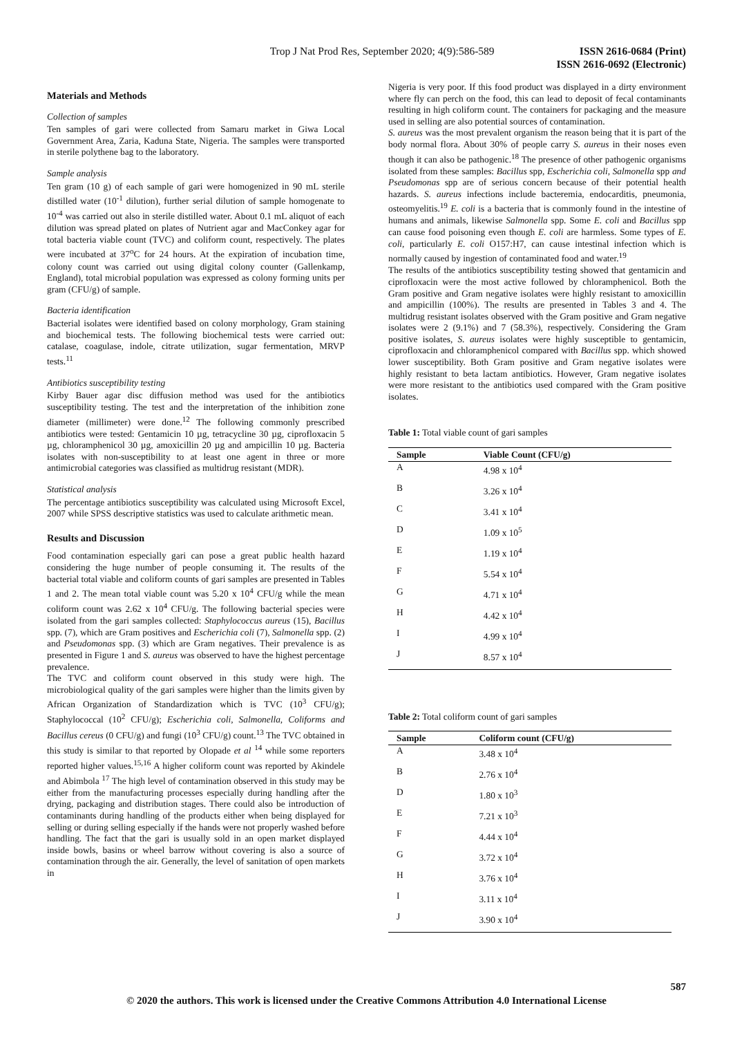Trop J Nat Prod Res, September 2020; 4(9):586-589 ISSN 2616-0684 (Print)
ISSN 2616-0692 (Electronic)
Materials and Methods
Collection of samples
Ten samples of gari were collected from Samaru market in Giwa Local Government Area, Zaria, Kaduna State, Nigeria. The samples were transported in sterile polythene bag to the laboratory.
Sample analysis
Ten gram (10 g) of each sample of gari were homogenized in 90 mL sterile distilled water (10<sup>-1</sup> dilution), further serial dilution of sample homogenate to 10<sup>-4</sup> was carried out also in sterile distilled water. About 0.1 mL aliquot of each dilution was spread plated on plates of Nutrient agar and MacConkey agar for total bacteria viable count (TVC) and coliform count, respectively. The plates were incubated at 37<sup>o</sup>C for 24 hours. At the expiration of incubation time, colony count was carried out using digital colony counter (Gallenkamp, England), total microbial population was expressed as colony forming units per gram (CFU/g) of sample.
Bacteria identification
Bacterial isolates were identified based on colony morphology, Gram staining and biochemical tests. The following biochemical tests were carried out: catalase, coagulase, indole, citrate utilization, sugar fermentation, MRVP tests.<sup>11</sup>
Antibiotics susceptibility testing
Kirby Bauer agar disc diffusion method was used for the antibiotics susceptibility testing. The test and the interpretation of the inhibition zone diameter (millimeter) were done.<sup>12</sup> The following commonly prescribed antibiotics were tested: Gentamicin 10 µg, tetracycline 30 µg, ciprofloxacin 5 µg, chloramphenicol 30 µg, amoxicillin 20 µg and ampicillin 10 µg. Bacteria isolates with non-susceptibility to at least one agent in three or more antimicrobial categories was classified as multidrug resistant (MDR).
Statistical analysis
The percentage antibiotics susceptibility was calculated using Microsoft Excel, 2007 while SPSS descriptive statistics was used to calculate arithmetic mean.
Results and Discussion
Food contamination especially gari can pose a great public health hazard considering the huge number of people consuming it. The results of the bacterial total viable and coliform counts of gari samples are presented in Tables 1 and 2. The mean total viable count was 5.20 x 10<sup>4</sup> CFU/g while the mean coliform count was 2.62 x 10<sup>4</sup> CFU/g. The following bacterial species were isolated from the gari samples collected: Staphylococcus aureus (15), Bacillus spp. (7), which are Gram positives and Escherichia coli (7), Salmonella spp. (2) and Pseudomonas spp. (3) which are Gram negatives. Their prevalence is as presented in Figure 1 and S. aureus was observed to have the highest percentage prevalence.
The TVC and coliform count observed in this study were high. The microbiological quality of the gari samples were higher than the limits given by African Organization of Standardization which is TVC (10<sup>3</sup> CFU/g); Staphylococcal (10<sup>2</sup> CFU/g); Escherichia coli, Salmonella, Coliforms and Bacillus cereus (0 CFU/g) and fungi (10<sup>3</sup> CFU/g) count.<sup>13</sup> The TVC obtained in this study is similar to that reported by Olopade et al <sup>14</sup> while some reporters reported higher values.<sup>15,16</sup> A higher coliform count was reported by Akindele and Abimbola <sup>17</sup> The high level of contamination observed in this study may be either from the manufacturing processes especially during handling after the drying, packaging and distribution stages. There could also be introduction of contaminants during handling of the products either when being displayed for selling or during selling especially if the hands were not properly washed before handling. The fact that the gari is usually sold in an open market displayed inside bowls, basins or wheel barrow without covering is also a source of contamination through the air. Generally, the level of sanitation of open markets in
Nigeria is very poor. If this food product was displayed in a dirty environment where fly can perch on the food, this can lead to deposit of fecal contaminants resulting in high coliform count. The containers for packaging and the measure used in selling are also potential sources of contamination.
S. aureus was the most prevalent organism the reason being that it is part of the body normal flora. About 30% of people carry S. aureus in their noses even though it can also be pathogenic.<sup>18</sup> The presence of other pathogenic organisms isolated from these samples: Bacillus spp, Escherichia coli, Salmonella spp and Pseudomonas spp are of serious concern because of their potential health hazards. S. aureus infections include bacteremia, endocarditis, pneumonia, osteomyelitis.<sup>19</sup> E. coli is a bacteria that is commonly found in the intestine of humans and animals, likewise Salmonella spp. Some E. coli and Bacillus spp can cause food poisoning even though E. coli are harmless. Some types of E. coli, particularly E. coli O157:H7, can cause intestinal infection which is normally caused by ingestion of contaminated food and water.<sup>19</sup>
The results of the antibiotics susceptibility testing showed that gentamicin and ciprofloxacin were the most active followed by chloramphenicol. Both the Gram positive and Gram negative isolates were highly resistant to amoxicillin and ampicillin (100%). The results are presented in Tables 3 and 4. The multidrug resistant isolates observed with the Gram positive and Gram negative isolates were 2 (9.1%) and 7 (58.3%), respectively. Considering the Gram positive isolates, S. aureus isolates were highly susceptible to gentamicin, ciprofloxacin and chloramphenicol compared with Bacillus spp. which showed lower susceptibility. Both Gram positive and Gram negative isolates were highly resistant to beta lactam antibiotics. However, Gram negative isolates were more resistant to the antibiotics used compared with the Gram positive isolates.
Table 1: Total viable count of gari samples
| Sample | Viable Count (CFU/g) |
| --- | --- |
| A | 4.98 x 10<sup>4</sup> |
| B | 3.26 x 10<sup>4</sup> |
| C | 3.41 x 10<sup>4</sup> |
| D | 1.09 x 10<sup>5</sup> |
| E | 1.19 x 10<sup>4</sup> |
| F | 5.54 x 10<sup>4</sup> |
| G | 4.71 x 10<sup>4</sup> |
| H | 4.42 x 10<sup>4</sup> |
| I | 4.99 x 10<sup>4</sup> |
| J | 8.57 x 10<sup>4</sup> |
Table 2: Total coliform count of gari samples
| Sample | Coliform count (CFU/g) |
| --- | --- |
| A | 3.48 x 10<sup>4</sup> |
| B | 2.76 x 10<sup>4</sup> |
| D | 1.80 x 10<sup>3</sup> |
| E | 7.21 x 10<sup>3</sup> |
| F | 4.44 x 10<sup>4</sup> |
| G | 3.72 x 10<sup>4</sup> |
| H | 3.76 x 10<sup>4</sup> |
| I | 3.11 x 10<sup>4</sup> |
| J | 3.90 x 10<sup>4</sup> |
587
© 2020 the authors. This work is licensed under the Creative Commons Attribution 4.0 International License